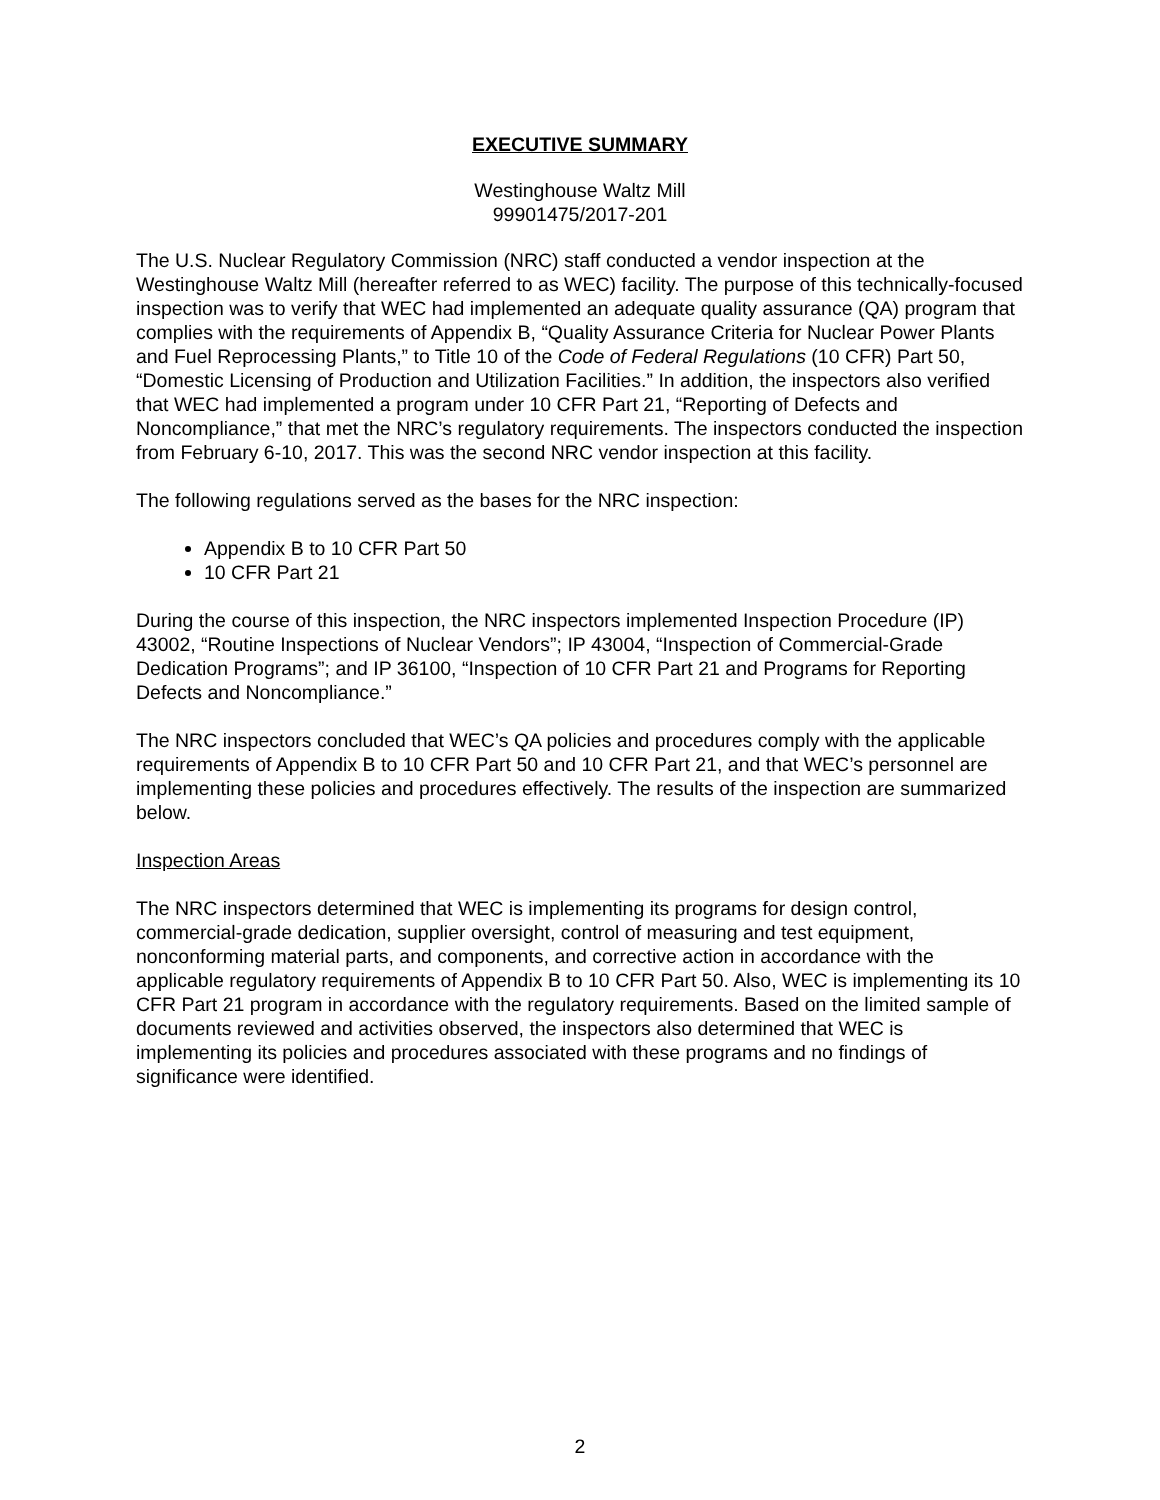EXECUTIVE SUMMARY
Westinghouse Waltz Mill
99901475/2017-201
The U.S. Nuclear Regulatory Commission (NRC) staff conducted a vendor inspection at the Westinghouse Waltz Mill (hereafter referred to as WEC) facility. The purpose of this technically-focused inspection was to verify that WEC had implemented an adequate quality assurance (QA) program that complies with the requirements of Appendix B, “Quality Assurance Criteria for Nuclear Power Plants and Fuel Reprocessing Plants,” to Title 10 of the Code of Federal Regulations (10 CFR) Part 50, “Domestic Licensing of Production and Utilization Facilities.” In addition, the inspectors also verified that WEC had implemented a program under 10 CFR Part 21, “Reporting of Defects and Noncompliance,” that met the NRC’s regulatory requirements. The inspectors conducted the inspection from February 6-10, 2017. This was the second NRC vendor inspection at this facility.
The following regulations served as the bases for the NRC inspection:
Appendix B to 10 CFR Part 50
10 CFR Part 21
During the course of this inspection, the NRC inspectors implemented Inspection Procedure (IP) 43002, “Routine Inspections of Nuclear Vendors”; IP 43004, “Inspection of Commercial-Grade Dedication Programs”; and IP 36100, “Inspection of 10 CFR Part 21 and Programs for Reporting Defects and Noncompliance.”
The NRC inspectors concluded that WEC’s QA policies and procedures comply with the applicable requirements of Appendix B to 10 CFR Part 50 and 10 CFR Part 21, and that WEC’s personnel are implementing these policies and procedures effectively. The results of the inspection are summarized below.
Inspection Areas
The NRC inspectors determined that WEC is implementing its programs for design control, commercial-grade dedication, supplier oversight, control of measuring and test equipment, nonconforming material parts, and components, and corrective action in accordance with the applicable regulatory requirements of Appendix B to 10 CFR Part 50. Also, WEC is implementing its 10 CFR Part 21 program in accordance with the regulatory requirements. Based on the limited sample of documents reviewed and activities observed, the inspectors also determined that WEC is implementing its policies and procedures associated with these programs and no findings of significance were identified.
2